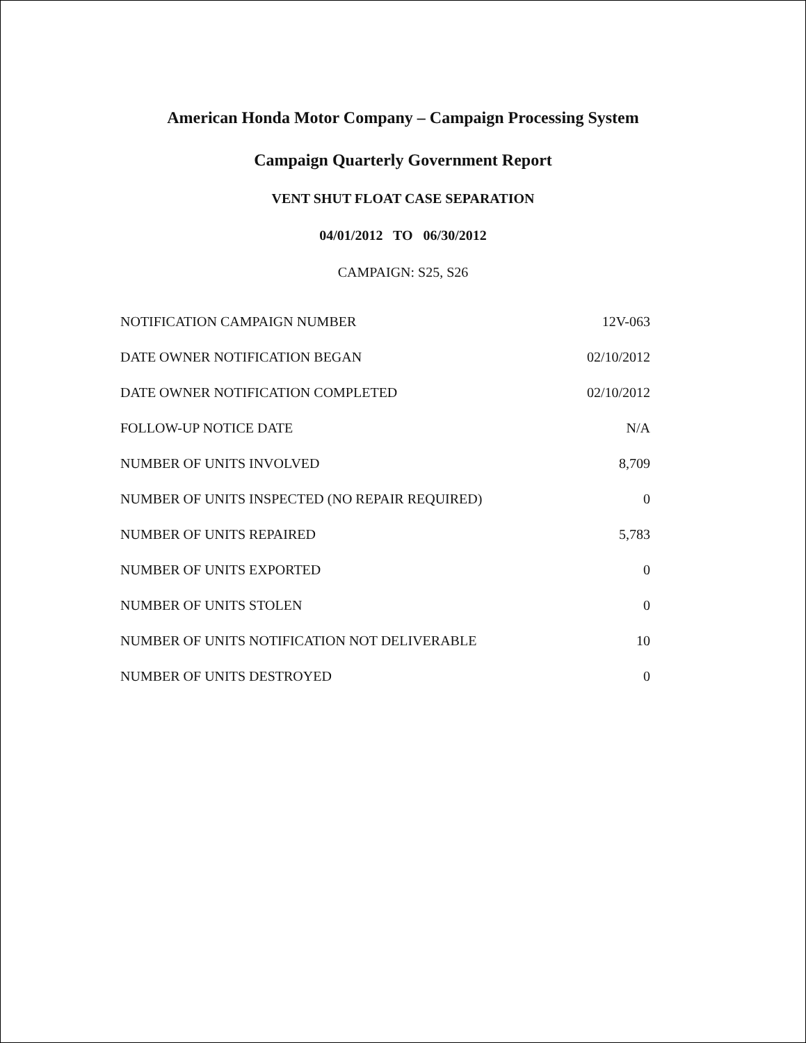American Honda Motor Company – Campaign Processing System
Campaign Quarterly Government Report
VENT SHUT FLOAT CASE SEPARATION
04/01/2012 TO 06/30/2012
CAMPAIGN: S25, S26
| NOTIFICATION CAMPAIGN NUMBER | 12V-063 |
| DATE OWNER NOTIFICATION BEGAN | 02/10/2012 |
| DATE OWNER NOTIFICATION COMPLETED | 02/10/2012 |
| FOLLOW-UP NOTICE DATE | N/A |
| NUMBER OF UNITS INVOLVED | 8,709 |
| NUMBER OF UNITS INSPECTED (NO REPAIR REQUIRED) | 0 |
| NUMBER OF UNITS REPAIRED | 5,783 |
| NUMBER OF UNITS EXPORTED | 0 |
| NUMBER OF UNITS STOLEN | 0 |
| NUMBER OF UNITS NOTIFICATION NOT DELIVERABLE | 10 |
| NUMBER OF UNITS DESTROYED | 0 |